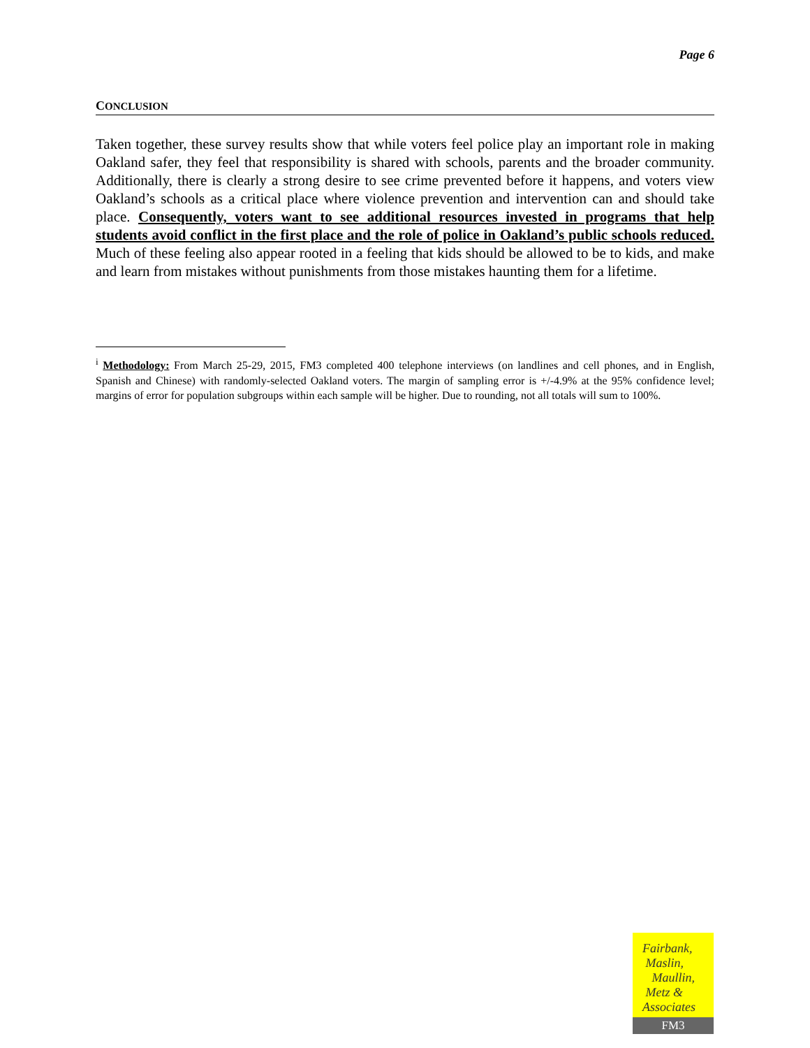Page 6
CONCLUSION
Taken together, these survey results show that while voters feel police play an important role in making Oakland safer, they feel that responsibility is shared with schools, parents and the broader community. Additionally, there is clearly a strong desire to see crime prevented before it happens, and voters view Oakland’s schools as a critical place where violence prevention and intervention can and should take place. Consequently, voters want to see additional resources invested in programs that help students avoid conflict in the first place and the role of police in Oakland’s public schools reduced. Much of these feeling also appear rooted in a feeling that kids should be allowed to be to kids, and make and learn from mistakes without punishments from those mistakes haunting them for a lifetime.
<sup>i</sup> Methodology: From March 25-29, 2015, FM3 completed 400 telephone interviews (on landlines and cell phones, and in English, Spanish and Chinese) with randomly-selected Oakland voters. The margin of sampling error is +/-4.9% at the 95% confidence level; margins of error for population subgroups within each sample will be higher. Due to rounding, not all totals will sum to 100%.
Fairbank,
Maslin,
Maullin,
Metz &
Associates
FM3